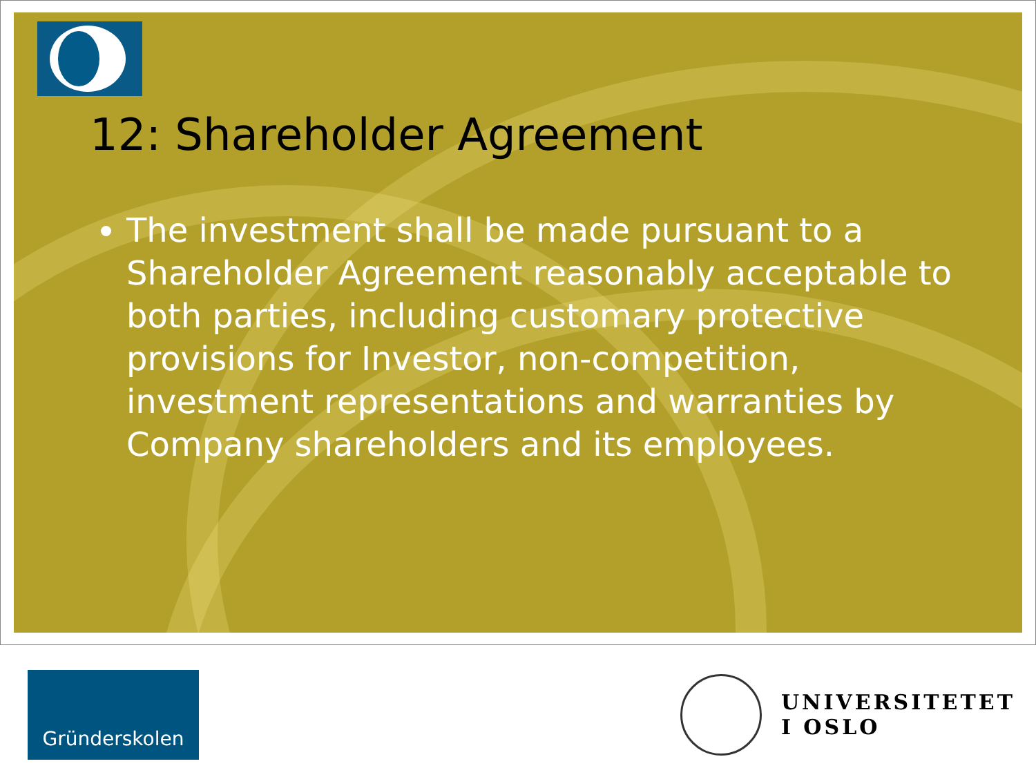12: Shareholder Agreement
The investment shall be made pursuant to a Shareholder Agreement reasonably acceptable to both parties, including customary protective provisions for Investor, non-competition, investment representations and warranties by Company shareholders and its employees.
Gründerskolen
UNIVERSITETET
I OSLO